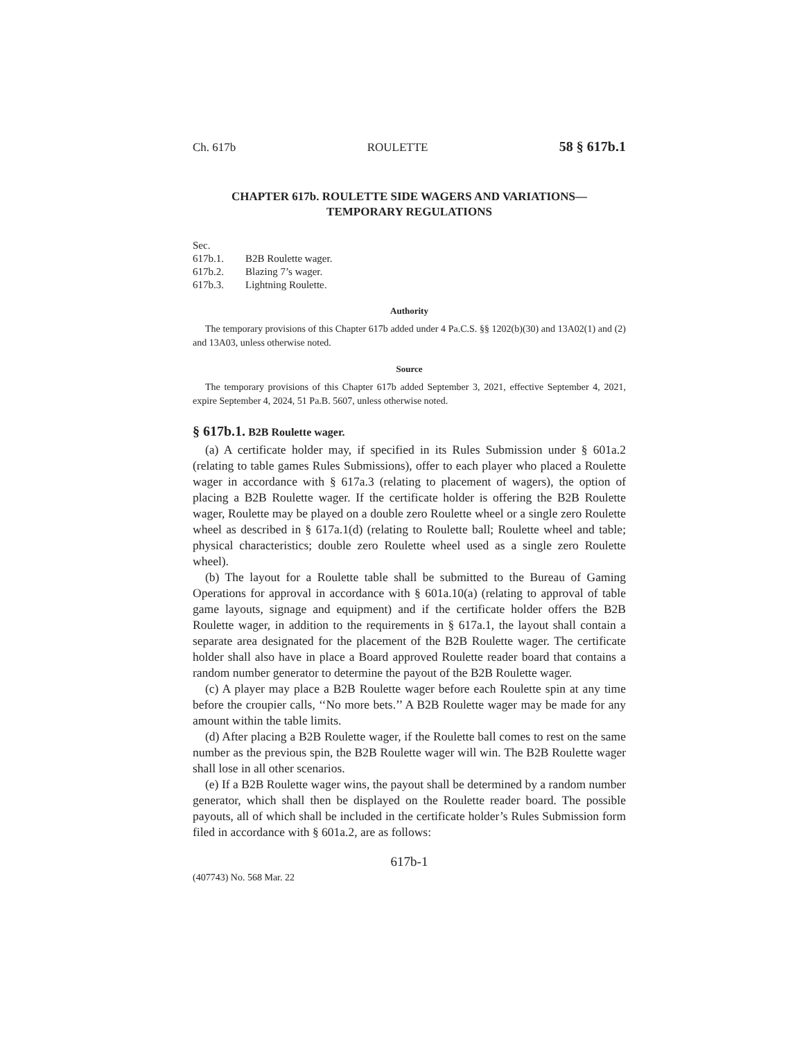Ch. 617b ROULETTE 58 § 617b.1
CHAPTER 617b. ROULETTE SIDE WAGERS AND VARIATIONS—
TEMPORARY REGULATIONS
Sec.
617b.1. B2B Roulette wager.
617b.2. Blazing 7’s wager.
617b.3. Lightning Roulette.
Authority
The temporary provisions of this Chapter 617b added under 4 Pa.C.S. §§ 1202(b)(30) and 13A02(1) and (2) and 13A03, unless otherwise noted.
Source
The temporary provisions of this Chapter 617b added September 3, 2021, effective September 4, 2021, expire September 4, 2024, 51 Pa.B. 5607, unless otherwise noted.
§ 617b.1. B2B Roulette wager.
(a) A certificate holder may, if specified in its Rules Submission under § 601a.2 (relating to table games Rules Submissions), offer to each player who placed a Roulette wager in accordance with § 617a.3 (relating to placement of wagers), the option of placing a B2B Roulette wager. If the certificate holder is offering the B2B Roulette wager, Roulette may be played on a double zero Roulette wheel or a single zero Roulette wheel as described in § 617a.1(d) (relating to Roulette ball; Roulette wheel and table; physical characteristics; double zero Roulette wheel used as a single zero Roulette wheel).
(b) The layout for a Roulette table shall be submitted to the Bureau of Gaming Operations for approval in accordance with § 601a.10(a) (relating to approval of table game layouts, signage and equipment) and if the certificate holder offers the B2B Roulette wager, in addition to the requirements in § 617a.1, the layout shall contain a separate area designated for the placement of the B2B Roulette wager. The certificate holder shall also have in place a Board approved Roulette reader board that contains a random number generator to determine the payout of the B2B Roulette wager.
(c) A player may place a B2B Roulette wager before each Roulette spin at any time before the croupier calls, ‘‘No more bets.’’ A B2B Roulette wager may be made for any amount within the table limits.
(d) After placing a B2B Roulette wager, if the Roulette ball comes to rest on the same number as the previous spin, the B2B Roulette wager will win. The B2B Roulette wager shall lose in all other scenarios.
(e) If a B2B Roulette wager wins, the payout shall be determined by a random number generator, which shall then be displayed on the Roulette reader board. The possible payouts, all of which shall be included in the certificate holder’s Rules Submission form filed in accordance with § 601a.2, are as follows:
617b-1
(407743) No. 568 Mar. 22